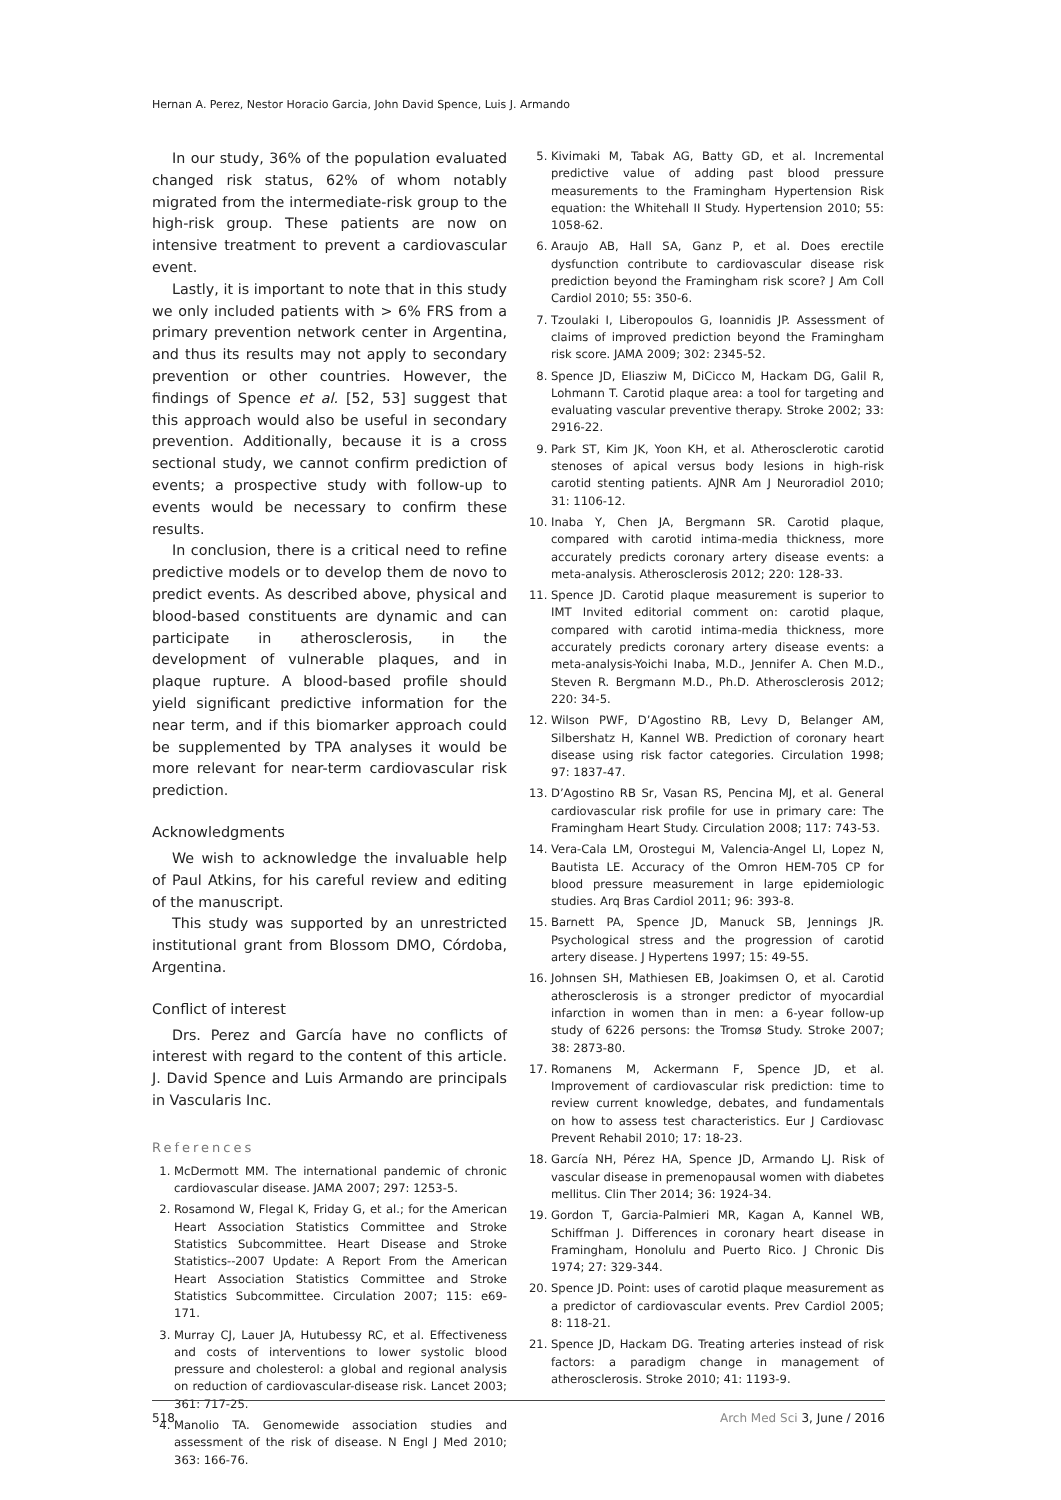Hernan A. Perez, Nestor Horacio Garcia, John David Spence, Luis J. Armando
In our study, 36% of the population evaluated changed risk status, 62% of whom notably migrated from the intermediate-risk group to the high-risk group. These patients are now on intensive treatment to prevent a cardiovascular event.
Lastly, it is important to note that in this study we only included patients with > 6% FRS from a primary prevention network center in Argentina, and thus its results may not apply to secondary prevention or other countries. However, the findings of Spence et al. [52, 53] suggest that this approach would also be useful in secondary prevention. Additionally, because it is a cross sectional study, we cannot confirm prediction of events; a prospective study with follow-up to events would be necessary to confirm these results.
In conclusion, there is a critical need to refine predictive models or to develop them de novo to predict events. As described above, physical and blood-based constituents are dynamic and can participate in atherosclerosis, in the development of vulnerable plaques, and in plaque rupture. A blood-based profile should yield significant predictive information for the near term, and if this biomarker approach could be supplemented by TPA analyses it would be more relevant for near-term cardiovascular risk prediction.
Acknowledgments
We wish to acknowledge the invaluable help of Paul Atkins, for his careful review and editing of the manuscript.
This study was supported by an unrestricted institutional grant from Blossom DMO, Córdoba, Argentina.
Conflict of interest
Drs. Perez and García have no conflicts of interest with regard to the content of this article. J. David Spence and Luis Armando are principals in Vascularis Inc.
References
1. McDermott MM. The international pandemic of chronic cardiovascular disease. JAMA 2007; 297: 1253-5.
2. Rosamond W, Flegal K, Friday G, et al.; for the American Heart Association Statistics Committee and Stroke Statistics Subcommittee. Heart Disease and Stroke Statistics--2007 Update: A Report From the American Heart Association Statistics Committee and Stroke Statistics Subcommittee. Circulation 2007; 115: e69-171.
3. Murray CJ, Lauer JA, Hutubessy RC, et al. Effectiveness and costs of interventions to lower systolic blood pressure and cholesterol: a global and regional analysis on reduction of cardiovascular-disease risk. Lancet 2003; 361: 717-25.
4. Manolio TA. Genomewide association studies and assessment of the risk of disease. N Engl J Med 2010; 363: 166-76.
5. Kivimaki M, Tabak AG, Batty GD, et al. Incremental predictive value of adding past blood pressure measurements to the Framingham Hypertension Risk equation: the Whitehall II Study. Hypertension 2010; 55: 1058-62.
6. Araujo AB, Hall SA, Ganz P, et al. Does erectile dysfunction contribute to cardiovascular disease risk prediction beyond the Framingham risk score? J Am Coll Cardiol 2010; 55: 350-6.
7. Tzoulaki I, Liberopoulos G, Ioannidis JP. Assessment of claims of improved prediction beyond the Framingham risk score. JAMA 2009; 302: 2345-52.
8. Spence JD, Eliasziw M, DiCicco M, Hackam DG, Galil R, Lohmann T. Carotid plaque area: a tool for targeting and evaluating vascular preventive therapy. Stroke 2002; 33: 2916-22.
9. Park ST, Kim JK, Yoon KH, et al. Atherosclerotic carotid stenoses of apical versus body lesions in high-risk carotid stenting patients. AJNR Am J Neuroradiol 2010; 31: 1106-12.
10. Inaba Y, Chen JA, Bergmann SR. Carotid plaque, compared with carotid intima-media thickness, more accurately predicts coronary artery disease events: a meta-analysis. Atherosclerosis 2012; 220: 128-33.
11. Spence JD. Carotid plaque measurement is superior to IMT Invited editorial comment on: carotid plaque, compared with carotid intima-media thickness, more accurately predicts coronary artery disease events: a meta-analysis-Yoichi Inaba, M.D., Jennifer A. Chen M.D., Steven R. Bergmann M.D., Ph.D. Atherosclerosis 2012; 220: 34-5.
12. Wilson PWF, D’Agostino RB, Levy D, Belanger AM, Silbershatz H, Kannel WB. Prediction of coronary heart disease using risk factor categories. Circulation 1998; 97: 1837-47.
13. D’Agostino RB Sr, Vasan RS, Pencina MJ, et al. General cardiovascular risk profile for use in primary care: The Framingham Heart Study. Circulation 2008; 117: 743-53.
14. Vera-Cala LM, Orostegui M, Valencia-Angel LI, Lopez N, Bautista LE. Accuracy of the Omron HEM-705 CP for blood pressure measurement in large epidemiologic studies. Arq Bras Cardiol 2011; 96: 393-8.
15. Barnett PA, Spence JD, Manuck SB, Jennings JR. Psychological stress and the progression of carotid artery disease. J Hypertens 1997; 15: 49-55.
16. Johnsen SH, Mathiesen EB, Joakimsen O, et al. Carotid atherosclerosis is a stronger predictor of myocardial infarction in women than in men: a 6-year follow-up study of 6226 persons: the Tromsø Study. Stroke 2007; 38: 2873-80.
17. Romanens M, Ackermann F, Spence JD, et al. Improvement of cardiovascular risk prediction: time to review current knowledge, debates, and fundamentals on how to assess test characteristics. Eur J Cardiovasc Prevent Rehabil 2010; 17: 18-23.
18. García NH, Pérez HA, Spence JD, Armando LJ. Risk of vascular disease in premenopausal women with diabetes mellitus. Clin Ther 2014; 36: 1924-34.
19. Gordon T, Garcia-Palmieri MR, Kagan A, Kannel WB, Schiffman J. Differences in coronary heart disease in Framingham, Honolulu and Puerto Rico. J Chronic Dis 1974; 27: 329-344.
20. Spence JD. Point: uses of carotid plaque measurement as a predictor of cardiovascular events. Prev Cardiol 2005; 8: 118-21.
21. Spence JD, Hackam DG. Treating arteries instead of risk factors: a paradigm change in management of atherosclerosis. Stroke 2010; 41: 1193-9.
518 Arch Med Sci 3, June / 2016